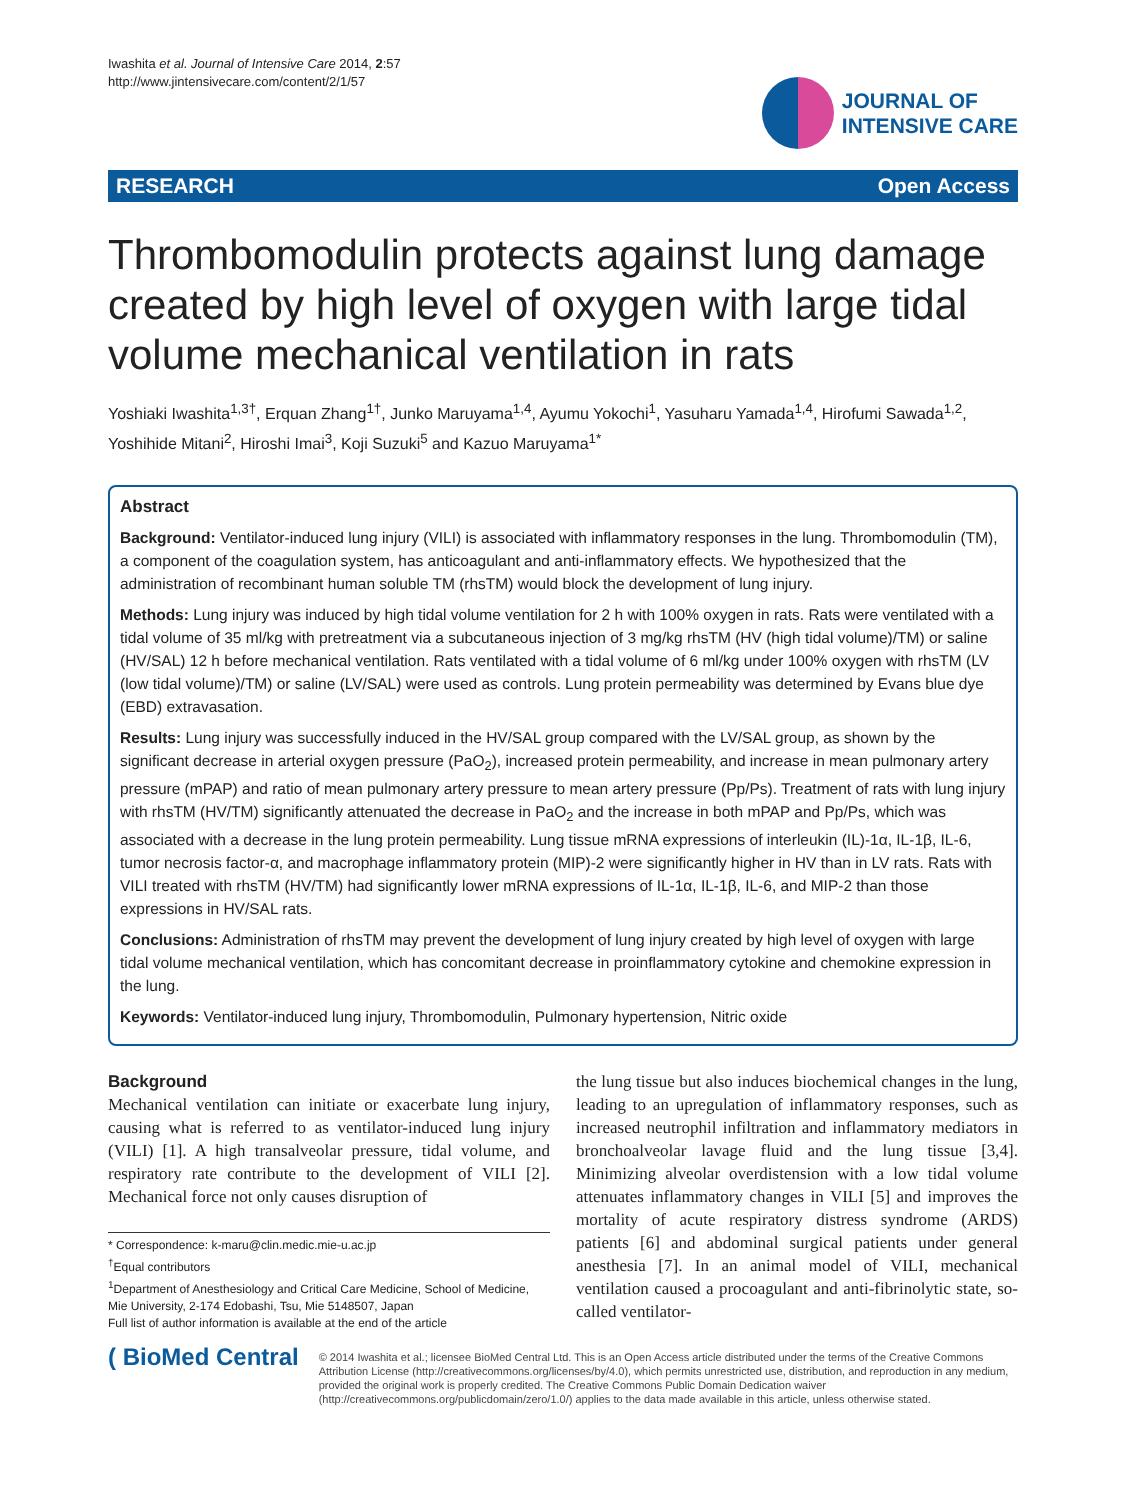Iwashita et al. Journal of Intensive Care 2014, 2:57
http://www.jintensivecare.com/content/2/1/57
JOURNAL OF
INTENSIVE CARE
RESEARCH Open Access
Thrombomodulin protects against lung damage created by high level of oxygen with large tidal volume mechanical ventilation in rats
Yoshiaki Iwashita<sup>1,3†</sup>, Erquan Zhang<sup>1†</sup>, Junko Maruyama<sup>1,4</sup>, Ayumu Yokochi<sup>1</sup>, Yasuharu Yamada<sup>1,4</sup>, Hirofumi Sawada<sup>1,2</sup>, Yoshihide Mitani<sup>2</sup>, Hiroshi Imai<sup>3</sup>, Koji Suzuki<sup>5</sup> and Kazuo Maruyama<sup>1*</sup>
Abstract
Background: Ventilator-induced lung injury (VILI) is associated with inflammatory responses in the lung. Thrombomodulin (TM), a component of the coagulation system, has anticoagulant and anti-inflammatory effects. We hypothesized that the administration of recombinant human soluble TM (rhsTM) would block the development of lung injury.
Methods: Lung injury was induced by high tidal volume ventilation for 2 h with 100% oxygen in rats. Rats were ventilated with a tidal volume of 35 ml/kg with pretreatment via a subcutaneous injection of 3 mg/kg rhsTM (HV (high tidal volume)/TM) or saline (HV/SAL) 12 h before mechanical ventilation. Rats ventilated with a tidal volume of 6 ml/kg under 100% oxygen with rhsTM (LV (low tidal volume)/TM) or saline (LV/SAL) were used as controls. Lung protein permeability was determined by Evans blue dye (EBD) extravasation.
Results: Lung injury was successfully induced in the HV/SAL group compared with the LV/SAL group, as shown by the significant decrease in arterial oxygen pressure (PaO<sub>2</sub>), increased protein permeability, and increase in mean pulmonary artery pressure (mPAP) and ratio of mean pulmonary artery pressure to mean artery pressure (Pp/Ps). Treatment of rats with lung injury with rhsTM (HV/TM) significantly attenuated the decrease in PaO<sub>2</sub> and the increase in both mPAP and Pp/Ps, which was associated with a decrease in the lung protein permeability. Lung tissue mRNA expressions of interleukin (IL)-1α, IL-1β, IL-6, tumor necrosis factor-α, and macrophage inflammatory protein (MIP)-2 were significantly higher in HV than in LV rats. Rats with VILI treated with rhsTM (HV/TM) had significantly lower mRNA expressions of IL-1α, IL-1β, IL-6, and MIP-2 than those expressions in HV/SAL rats.
Conclusions: Administration of rhsTM may prevent the development of lung injury created by high level of oxygen with large tidal volume mechanical ventilation, which has concomitant decrease in proinflammatory cytokine and chemokine expression in the lung.
Keywords: Ventilator-induced lung injury, Thrombomodulin, Pulmonary hypertension, Nitric oxide
Background
Mechanical ventilation can initiate or exacerbate lung injury, causing what is referred to as ventilator-induced lung injury (VILI) [1]. A high transalveolar pressure, tidal volume, and respiratory rate contribute to the development of VILI [2]. Mechanical force not only causes disruption of
* Correspondence: k-maru@clin.medic.mie-u.ac.jp
<sup>†</sup> Equal contributors
<sup>1</sup> Department of Anesthesiology and Critical Care Medicine, School of Medicine, Mie University, 2-174 Edobashi, Tsu, Mie 5148507, Japan
Full list of author information is available at the end of the article
the lung tissue but also induces biochemical changes in the lung, leading to an upregulation of inflammatory responses, such as increased neutrophil infiltration and inflammatory mediators in bronchoalveolar lavage fluid and the lung tissue [3,4]. Minimizing alveolar overdistension with a low tidal volume attenuates inflammatory changes in VILI [5] and improves the mortality of acute respiratory distress syndrome (ARDS) patients [6] and abdominal surgical patients under general anesthesia [7]. In an animal model of VILI, mechanical ventilation caused a procoagulant and anti-fibrinolytic state, so-called ventilator-
( BioMed Central
© 2014 Iwashita et al.; licensee BioMed Central Ltd. This is an Open Access article distributed under the terms of the Creative Commons Attribution License (http://creativecommons.org/licenses/by/4.0), which permits unrestricted use, distribution, and reproduction in any medium, provided the original work is properly credited. The Creative Commons Public Domain Dedication waiver (http://creativecommons.org/publicdomain/zero/1.0/) applies to the data made available in this article, unless otherwise stated.